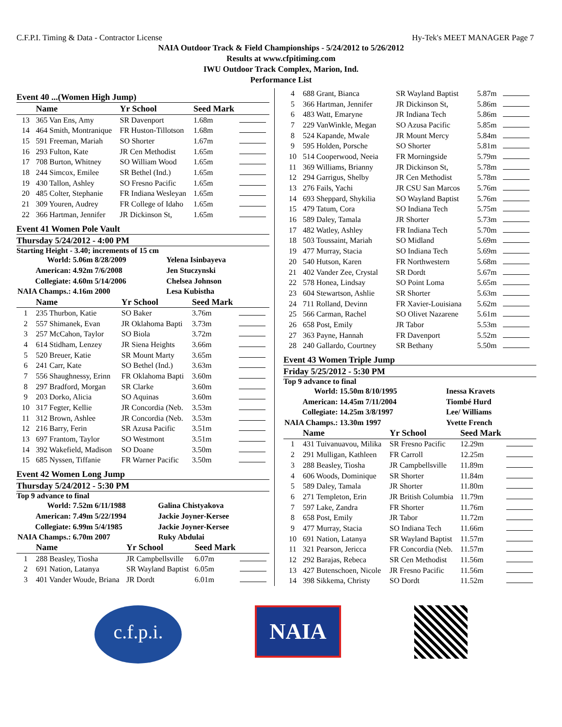C.F.P.I. Timing & Data - Contractor License Hy-Tek's MEET MANAGER Page 7
NAIA Outdoor Track & Field Championships - 5/24/2012 to 5/26/2012
Results at www.cfpitiming.com
IWU Outdoor Track Complex, Marion, Ind.
Performance List
Event 40 ...(Women High Jump)
| | Name | Yr School | Seed Mark | |
| --- | --- | --- | --- | --- |
| 13 | 365 Van Ens, Amy | SR Davenport | 1.68m | |
| 14 | 464 Smith, Montranique | FR Huston-Tillotson | 1.68m | |
| 15 | 591 Freeman, Mariah | SO Shorter | 1.67m | |
| 16 | 293 Fulton, Kate | JR Cen Methodist | 1.65m | |
| 17 | 708 Burton, Whitney | SO William Wood | 1.65m | |
| 18 | 244 Simcox, Emilee | SR Bethel (Ind.) | 1.65m | |
| 19 | 430 Tallon, Ashley | SO Fresno Pacific | 1.65m | |
| 20 | 485 Colter, Stephanie | FR Indiana Wesleyan | 1.65m | |
| 21 | 309 Youren, Audrey | FR College of Idaho | 1.65m | |
| 22 | 366 Hartman, Jennifer | JR Dickinson St, | 1.65m | |
Event 41 Women Pole Vault
Thursday 5/24/2012 - 4:00 PM
Starting Height - 3.40; increments of 15 cm
| World: | 5.06m 8/28/2009 | Yelena Isinbayeva |
| American: | 4.92m 7/6/2008 | Jen Stuczynski |
| Collegiate: | 4.60m 5/14/2006 | Chelsea Johnson |
| NAIA Champs.: | 4.16m 2000 | Lesa Kubistha |
| | Name | Yr School | Seed Mark | |
| --- | --- | --- | --- | --- |
| 1 | 235 Thurbon, Katie | SO Baker | 3.76m | |
| 2 | 557 Shimanek, Evan | JR Oklahoma Bapti | 3.73m | |
| 3 | 257 McCahon, Taylor | SO Biola | 3.72m | |
| 4 | 614 Stidham, Lenzey | JR Siena Heights | 3.66m | |
| 5 | 520 Breuer, Katie | SR Mount Marty | 3.65m | |
| 6 | 241 Carr, Kate | SO Bethel (Ind.) | 3.63m | |
| 7 | 556 Shaughnessy, Erinn | FR Oklahoma Bapti | 3.60m | |
| 8 | 297 Bradford, Morgan | SR Clarke | 3.60m | |
| 9 | 203 Dorko, Alicia | SO Aquinas | 3.60m | |
| 10 | 317 Fegter, Kellie | JR Concordia (Neb. | 3.53m | |
| 11 | 312 Brown, Ashlee | JR Concordia (Neb. | 3.53m | |
| 12 | 216 Barry, Ferin | SR Azusa Pacific | 3.51m | |
| 13 | 697 Frantom, Taylor | SO Westmont | 3.51m | |
| 14 | 392 Wakefield, Madison | SO Doane | 3.50m | |
| 15 | 685 Nyssen, Tiffanie | FR Warner Pacific | 3.50m | |
Event 42 Women Long Jump
Thursday 5/24/2012 - 5:30 PM
Top 9 advance to final
| World: | 7.52m 6/11/1988 | Galina Chistyakova |
| American: | 7.49m 5/22/1994 | Jackie Joyner-Kersee |
| Collegiate: | 6.99m 5/4/1985 | Jackie Joyner-Kersee |
| NAIA Champs.: | 6.70m 2007 | Ruky Abdulai |
| | Name | Yr School | Seed Mark | |
| --- | --- | --- | --- | --- |
| 1 | 288 Beasley, Tiosha | JR Campbellsville | 6.07m | |
| 2 | 691 Nation, Latanya | SR Wayland Baptist | 6.05m | |
| 3 | 401 Vander Woude, Briana | JR Dordt | 6.01m | |
| 4 | 688 Grant, Bianca | SR Wayland Baptist | 5.87m | |
| 5 | 366 Hartman, Jennifer | JR Dickinson St, | 5.86m | |
| 6 | 483 Watt, Emaryne | JR Indiana Tech | 5.86m | |
| 7 | 229 VanWinkle, Megan | SO Azusa Pacific | 5.85m | |
| 8 | 524 Kapande, Mwale | JR Mount Mercy | 5.84m | |
| 9 | 595 Holden, Porsche | SO Shorter | 5.81m | |
| 10 | 514 Cooperwood, Neeia | FR Morningside | 5.79m | |
| 11 | 369 Williams, Brianny | JR Dickinson St, | 5.78m | |
| 12 | 294 Garrigus, Shelby | JR Cen Methodist | 5.78m | |
| 13 | 276 Fails, Yachi | JR CSU San Marcos | 5.76m | |
| 14 | 693 Sheppard, Shykilia | SO Wayland Baptist | 5.76m | |
| 15 | 479 Tatum, Cora | SO Indiana Tech | 5.75m | |
| 16 | 589 Daley, Tamala | JR Shorter | 5.73m | |
| 17 | 482 Watley, Ashley | FR Indiana Tech | 5.70m | |
| 18 | 503 Toussaint, Mariah | SO Midland | 5.69m | |
| 19 | 477 Murray, Stacia | SO Indiana Tech | 5.69m | |
| 20 | 540 Hutson, Karen | FR Northwestern | 5.68m | |
| 21 | 402 Vander Zee, Crystal | SR Dordt | 5.67m | |
| 22 | 578 Honea, Lindsay | SO Point Loma | 5.65m | |
| 23 | 604 Stewartson, Ashlie | SR Shorter | 5.63m | |
| 24 | 711 Rolland, Devinn | FR Xavier-Louisiana | 5.62m | |
| 25 | 566 Carman, Rachel | SO Olivet Nazarene | 5.61m | |
| 26 | 658 Post, Emily | JR Tabor | 5.53m | |
| 27 | 363 Payne, Hannah | FR Davenport | 5.52m | |
| 28 | 240 Gallardo, Courtney | SR Bethany | 5.50m | |
Event 43 Women Triple Jump
Friday 5/25/2012 - 5:30 PM
Top 9 advance to final
| World: | 15.50m 8/10/1995 | Inessa Kravets |
| American: | 14.45m 7/11/2004 | Tiombé Hurd |
| Collegiate: | 14.25m 3/8/1997 | Lee/ Williams |
| NAIA Champs.: | 13.30m 1997 | Yvette French |
| | Name | Yr School | Seed Mark | |
| --- | --- | --- | --- | --- |
| 1 | 431 Tuivanuavou, Milika | SR Fresno Pacific | 12.29m | |
| 2 | 291 Mulligan, Kathleen | FR Carroll | 12.25m | |
| 3 | 288 Beasley, Tiosha | JR Campbellsville | 11.89m | |
| 4 | 606 Woods, Dominique | SR Shorter | 11.84m | |
| 5 | 589 Daley, Tamala | JR Shorter | 11.80m | |
| 6 | 271 Templeton, Erin | JR British Columbia | 11.79m | |
| 7 | 597 Lake, Zandra | FR Shorter | 11.76m | |
| 8 | 658 Post, Emily | JR Tabor | 11.72m | |
| 9 | 477 Murray, Stacia | SO Indiana Tech | 11.66m | |
| 10 | 691 Nation, Latanya | SR Wayland Baptist | 11.57m | |
| 11 | 321 Pearson, Jericca | FR Concordia (Neb. | 11.57m | |
| 12 | 292 Barajas, Rebeca | SR Cen Methodist | 11.56m | |
| 13 | 427 Butenschoen, Nicole | JR Fresno Pacific | 11.56m | |
| 14 | 398 Sikkema, Christy | SO Dordt | 11.52m | |
c.f.p.i.
NAIA